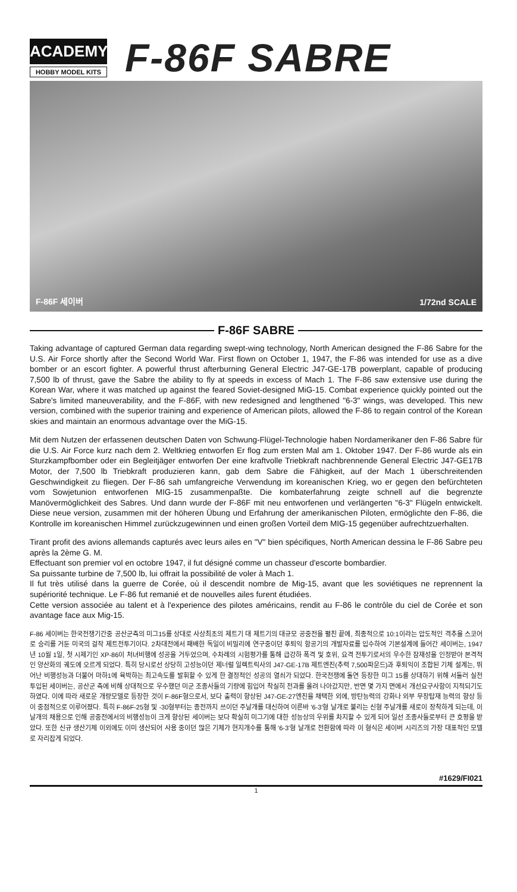ACADEMY
HOBBY MODEL KITS
F-86F SABRE
F-86F 세이버 1/72nd SCALE
F-86F SABRE
Taking advantage of captured German data regarding swept-wing technology, North American designed the F-86 Sabre for the U.S. Air Force shortly after the Second World War. First flown on October 1, 1947, the F-86 was intended for use as a dive bomber or an escort fighter. A powerful thrust afterburning General Electric J47-GE-17B powerplant, capable of producing 7,500 lb of thrust, gave the Sabre the ability to fly at speeds in excess of Mach 1. The F-86 saw extensive use during the Korean War, where it was matched up against the feared Soviet-designed MiG-15. Combat experience quickly pointed out the Sabre's limited maneuverability, and the F-86F, with new redesigned and lengthened "6-3" wings, was developed. This new version, combined with the superior training and experience of American pilots, allowed the F-86 to regain control of the Korean skies and maintain an enormous advantage over the MiG-15.
Mit dem Nutzen der erfassenen deutschen Daten von Schwung-Flügel-Technologie haben Nordamerikaner den F-86 Sabre für die U.S. Air Force kurz nach dem 2. Weltkrieg entworfen Er flog zum ersten Mal am 1. Oktober 1947. Der F-86 wurde als ein Sturzkampfbomber oder ein Begleitjäger entworfen Der eine kraftvolle Triebkraft nachbrennende General Electric J47-GE17B Motor, der 7,500 lb Triebkraft produzieren kann, gab dem Sabre die Fähigkeit, auf der Mach 1 überschreitenden Geschwindigkeit zu fliegen. Der F-86 sah umfangreiche Verwendung im koreanischen Krieg, wo er gegen den befürchteten vom Sowjetunion entworfenen MIG-15 zusammenpaßte. Die kombaterfahrung zeigte schnell auf die begrenzte Manövermöglichkeit des Sabres. Und dann wurde der F-86F mit neu entworfenen und verlängerten "6-3" Flügeln entwickelt. Diese neue version, zusammen mit der höheren Übung und Erfahrung der amerikanischen Piloten, ermöglichte den F-86, die Kontrolle im koreanischen Himmel zurückzugewinnen und einen großen Vorteil dem MIG-15 gegenüber aufrechtzuerhalten.
Tirant profit des avions allemands capturés avec leurs ailes en "V" bien spécifiques, North American dessina le F-86 Sabre peu après la 2ème G. M.
Effectuant son premier vol en octobre 1947, il fut désigné comme un chasseur d'escorte bombardier.
Sa puissante turbine de 7,500 lb, lui offrait la possibilité de voler à Mach 1.
Il fut très utilisé dans la guerre de Corée, où il descendit nombre de Mig-15, avant que les soviétiques ne reprennent la supériorité technique. Le F-86 fut remanié et de nouvelles ailes furent étudiées.
Cette version associée au talent et à l'experience des pilotes américains, rendit au F-86 le contrôle du ciel de Corée et son avantage face aux Mig-15.
F-86 세이버는 한국전쟁기간중 공산군측의 미그15를 상대로 사상최초의 제트기 대 제트기의 대규모 공중전을 펼친 끝에, 최종적으로 10:1이라는 압도적인 격추율 스코어로 승리를 거둔 미국의 걸작 제트전투기이다. 2차대전에서 패배한 독일이 비밀리에 연구중이던 후퇴익 항공기의 개발자료를 입수하여 기본설계에 들어간 세이버는, 1947년 10월 1일, 첫 시제기인 XP-86이 처녀비행에 성공을 거두었으며, 수차례의 시험평가를 통해 급강하 폭격 및 호위, 요격 전투기로서의 우수한 잠재성을 인정받아 본격적인 양산화의 궤도에 오르게 되었다. 특히 당시로선 상당히 고성능이던 제너럴 일렉트릭사의 J47-GE-17B 제트엔진(추력 7,500파운드)과 후퇴익이 조합된 기체 설계는, 뛰어난 비행성능과 더불어 마하1에 육박하는 최고속도를 발휘할 수 있게 한 결정적인 성공의 열쇠가 되었다. 한국전쟁에 돌연 등장한 미그 15를 상대하기 위해 서둘러 실전 투입된 세이버는, 공산군 측에 비해 상대적으로 우수했던 미군 조종사들의 기량에 힘입어 착실히 전과를 올려 나아갔지만, 반면 몇 가지 면에서 개선요구사항이 지적되기도 하였다. 이에 따라 새로운 개량모델로 등장한 것이 F-86F형으로서, 보다 출력이 향상된 J47-GE-27엔진을 채택한 외에, 방탄능력의 강화나 외부 무장탑재 능력의 향상 등이 중점적으로 이루어졌다. 특히 F-86F-25형 및 -30형부터는 종전까지 쓰이던 주날개를 대신하여 이른바 '6-3'형 날개로 불리는 신형 주날개를 새로이 장착하게 되는데, 이날개의 채용으로 인해 공중전에서의 비행성능이 크게 향상된 세이버는 보다 확실히 미그기에 대한 성능상의 우위를 차지할 수 있게 되어 일선 조종사들로부터 큰 호평을 받았다. 또한 신규 생산기체 이외에도 이미 생산되어 사용 중이던 많은 기체가 현지개수를 통해 '6-3'형 날개로 전환함에 따라 이 형식은 세이버 시리즈의 가장 대표적인 모델로 자리잡게 되었다.
#1629/FI021
1